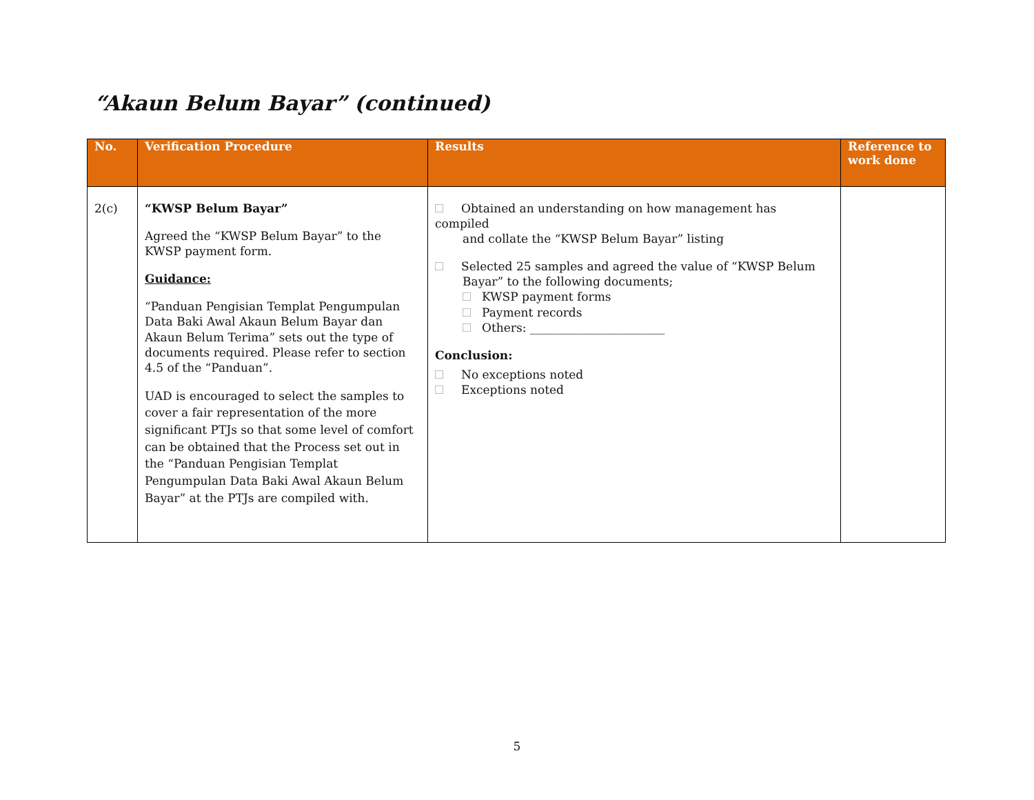“Akaun Belum Bayar” (continued)
| No. | Verification Procedure | Results | Reference to work done |
| --- | --- | --- | --- |
| 2(c) | “KWSP Belum Bayar” Agreed the “KWSP Belum Bayar” to the KWSP payment form. Guidance: “Panduan Pengisian Templat Pengumpulan Data Baki Awal Akaun Belum Bayar dan Akaun Belum Terima” sets out the type of documents required. Please refer to section 4.5 of the “Panduan”. UAD is encouraged to select the samples to cover a fair representation of the more significant PTJs so that some level of comfort can be obtained that the Process set out in the “Panduan Pengisian Templat Pengumpulan Data Baki Awal Akaun Belum Bayar” at the PTJs are compiled with. | Obtained an understanding on how management has compiled and collate the “KWSP Belum Bayar” listing Selected 25 samples and agreed the value of “KWSP Belum Bayar” to the following documents; KWSP payment forms Payment records Others: _______________________ Conclusion: No exceptions noted Exceptions noted | |
5